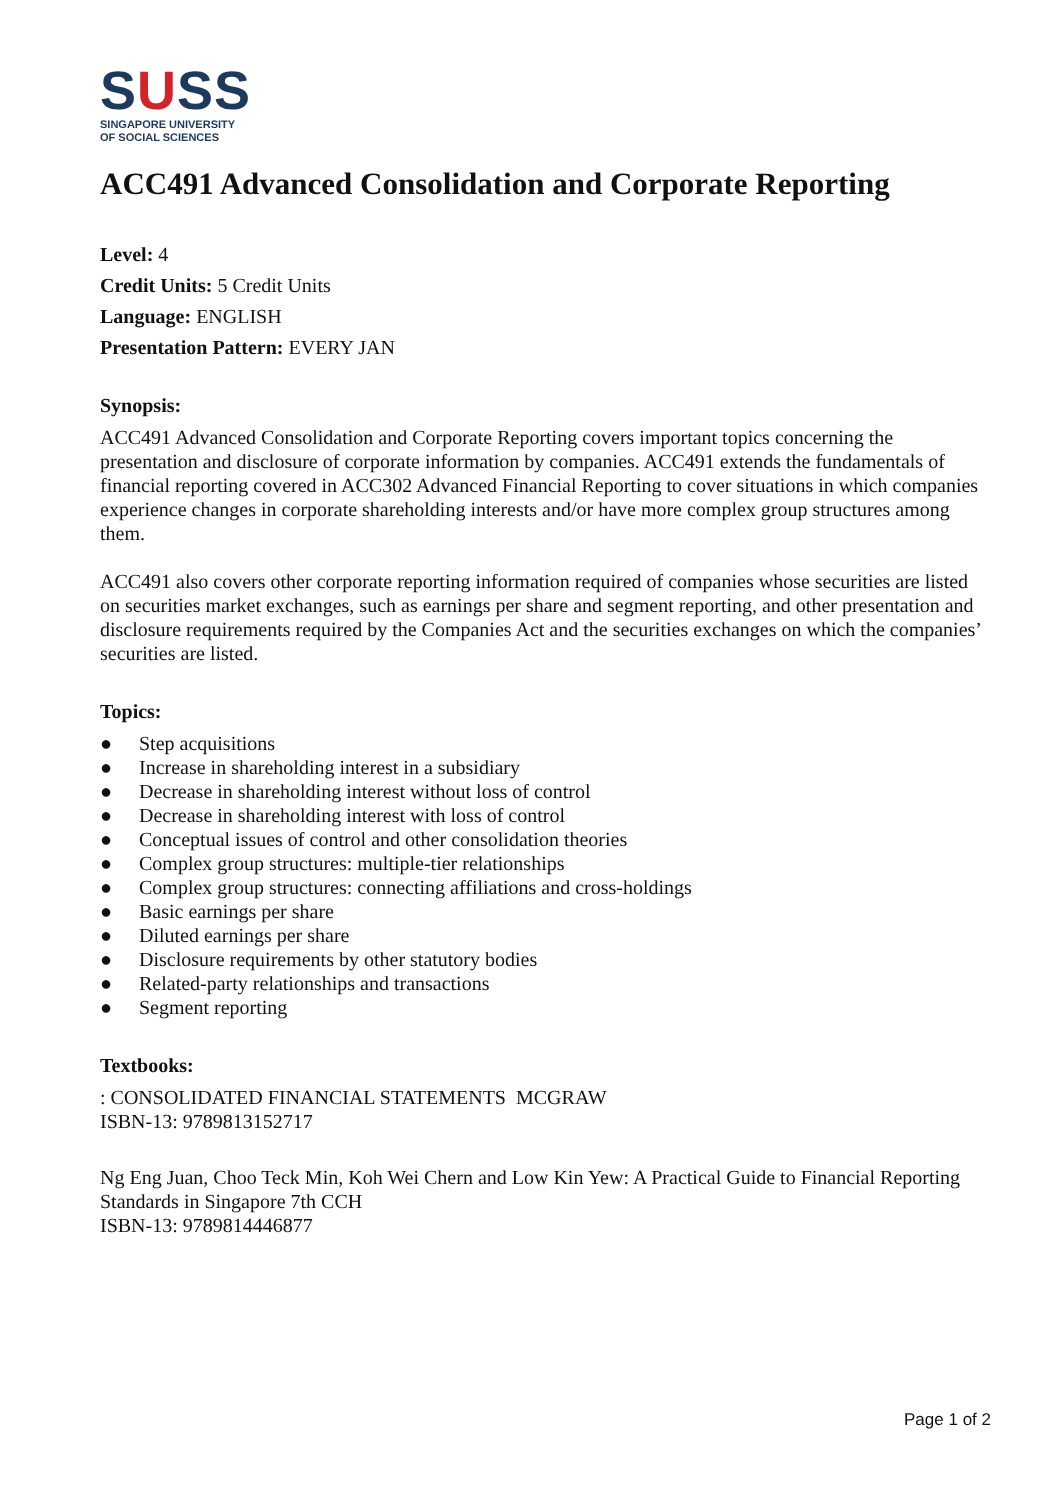SUSS
SINGAPORE UNIVERSITY
OF SOCIAL SCIENCES
ACC491 Advanced Consolidation and Corporate Reporting
Level: 4
Credit Units: 5 Credit Units
Language: ENGLISH
Presentation Pattern: EVERY JAN
Synopsis:
ACC491 Advanced Consolidation and Corporate Reporting covers important topics concerning the presentation and disclosure of corporate information by companies. ACC491 extends the fundamentals of financial reporting covered in ACC302 Advanced Financial Reporting to cover situations in which companies experience changes in corporate shareholding interests and/or have more complex group structures among them.
ACC491 also covers other corporate reporting information required of companies whose securities are listed on securities market exchanges, such as earnings per share and segment reporting, and other presentation and disclosure requirements required by the Companies Act and the securities exchanges on which the companies’ securities are listed.
Topics:
● Step acquisitions
● Increase in shareholding interest in a subsidiary
● Decrease in shareholding interest without loss of control
● Decrease in shareholding interest with loss of control
● Conceptual issues of control and other consolidation theories
● Complex group structures: multiple-tier relationships
● Complex group structures: connecting affiliations and cross-holdings
● Basic earnings per share
● Diluted earnings per share
● Disclosure requirements by other statutory bodies
● Related-party relationships and transactions
● Segment reporting
Textbooks:
: CONSOLIDATED FINANCIAL STATEMENTS MCGRAW
ISBN-13: 9789813152717
Ng Eng Juan, Choo Teck Min, Koh Wei Chern and Low Kin Yew: A Practical Guide to Financial Reporting Standards in Singapore 7th CCH
ISBN-13: 9789814446877
Page 1 of 2